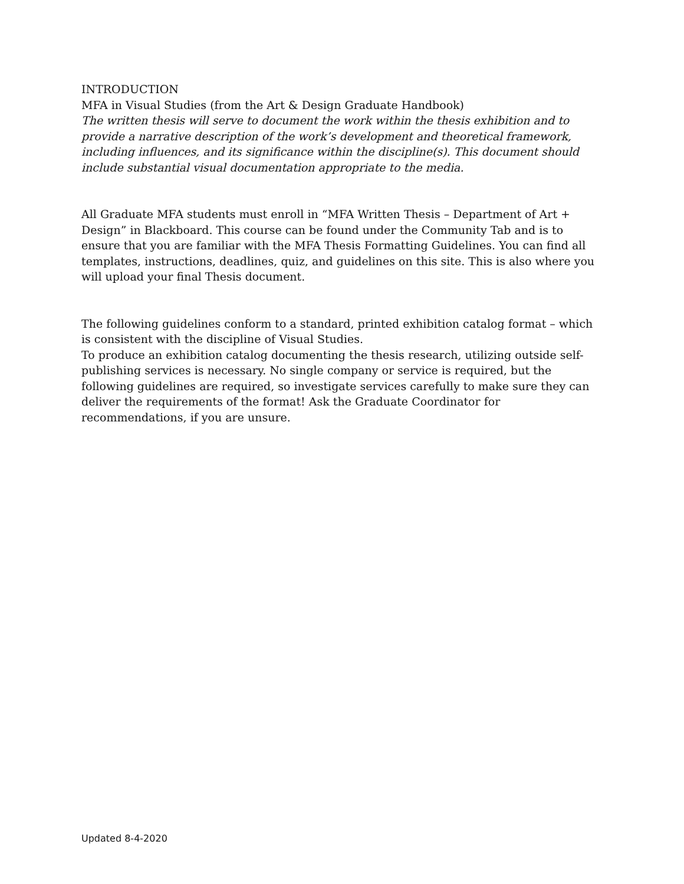INTRODUCTION
MFA in Visual Studies (from the Art & Design Graduate Handbook)
The written thesis will serve to document the work within the thesis exhibition and to provide a narrative description of the work’s development and theoretical framework, including influences, and its significance within the discipline(s). This document should include substantial visual documentation appropriate to the media.
All Graduate MFA students must enroll in “MFA Written Thesis – Department of Art + Design” in Blackboard. This course can be found under the Community Tab and is to ensure that you are familiar with the MFA Thesis Formatting Guidelines. You can find all templates, instructions, deadlines, quiz, and guidelines on this site. This is also where you will upload your final Thesis document.
The following guidelines conform to a standard, printed exhibition catalog format – which is consistent with the discipline of Visual Studies.
To produce an exhibition catalog documenting the thesis research, utilizing outside self-publishing services is necessary. No single company or service is required, but the following guidelines are required, so investigate services carefully to make sure they can deliver the requirements of the format! Ask the Graduate Coordinator for recommendations, if you are unsure.
Updated 8-4-2020